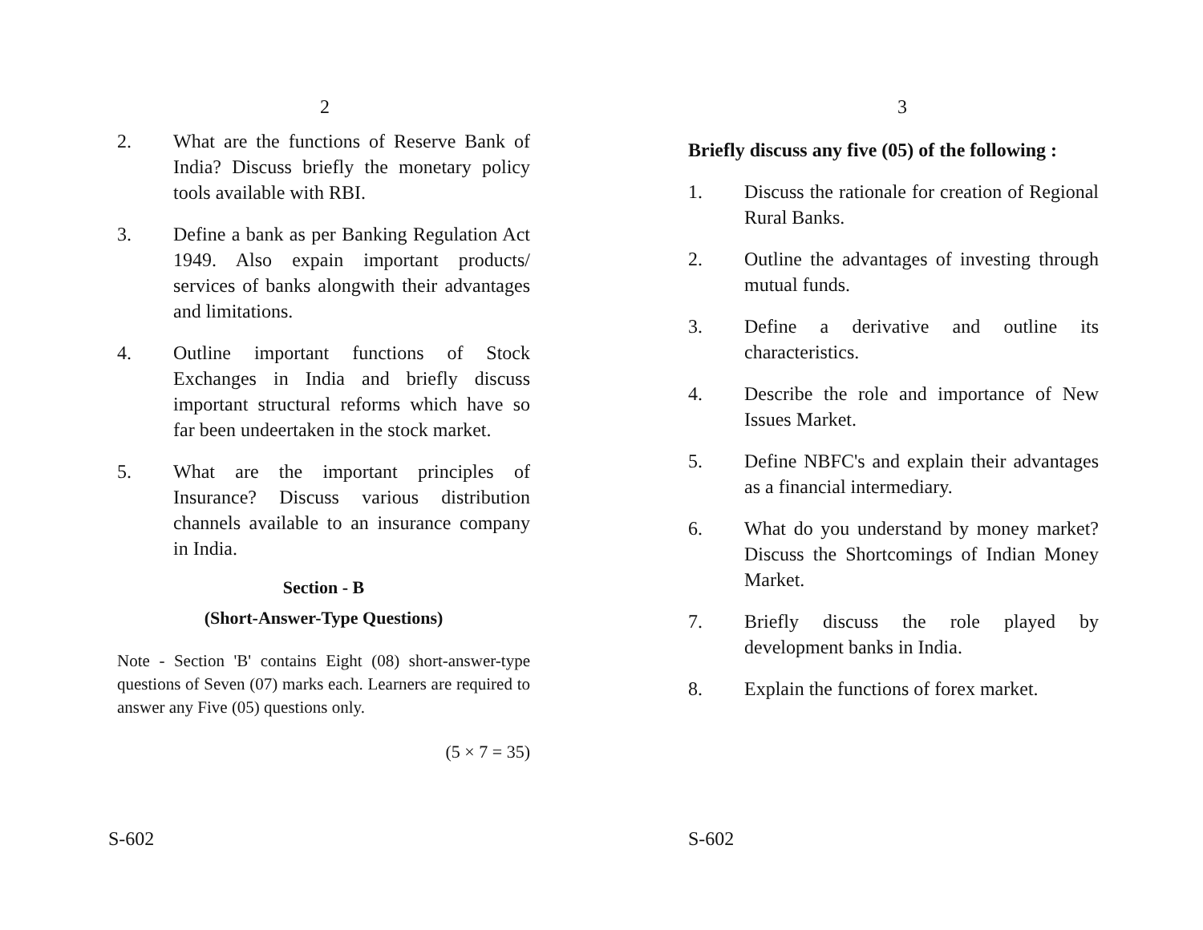2
2. What are the functions of Reserve Bank of India? Discuss briefly the monetary policy tools available with RBI.
3. Define a bank as per Banking Regulation Act 1949. Also expain important products/ services of banks alongwith their advantages and limitations.
4. Outline important functions of Stock Exchanges in India and briefly discuss important structural reforms which have so far been undeertaken in the stock market.
5. What are the important principles of Insurance? Discuss various distribution channels available to an insurance company in India.
Section - B
(Short-Answer-Type Questions)
Note - Section 'B' contains Eight (08) short-answer-type questions of Seven (07) marks each. Learners are required to answer any Five (05) questions only.
(5 × 7 = 35)
S-602
3
Briefly discuss any five (05) of the following :
1. Discuss the rationale for creation of Regional Rural Banks.
2. Outline the advantages of investing through mutual funds.
3. Define a derivative and outline its characteristics.
4. Describe the role and importance of New Issues Market.
5. Define NBFC's and explain their advantages as a financial intermediary.
6. What do you understand by money market? Discuss the Shortcomings of Indian Money Market.
7. Briefly discuss the role played by development banks in India.
8. Explain the functions of forex market.
S-602